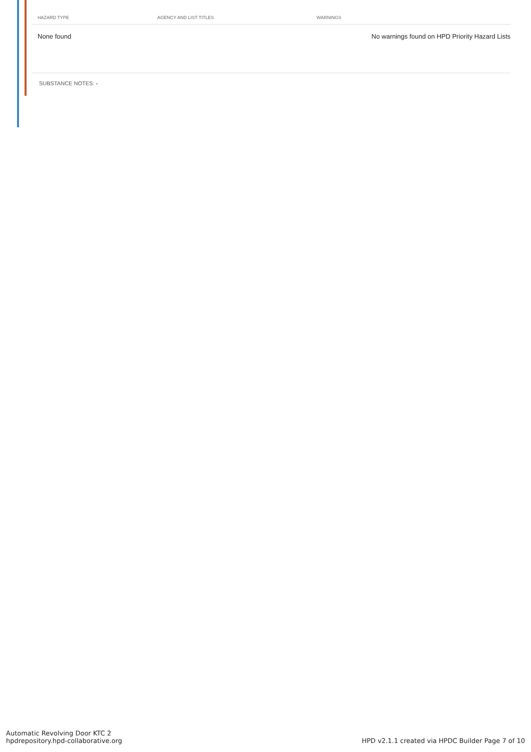| HAZARD TYPE | AGENCY AND LIST TITLES | WARNINGS |
| --- | --- | --- |
| None found | | No warnings found on HPD Priority Hazard Lists |
SUBSTANCE NOTES: -
Automatic Revolving Door KTC 2
hpdrepository.hpd-collaborative.org
HPD v2.1.1 created via HPDC Builder Page 7 of 10